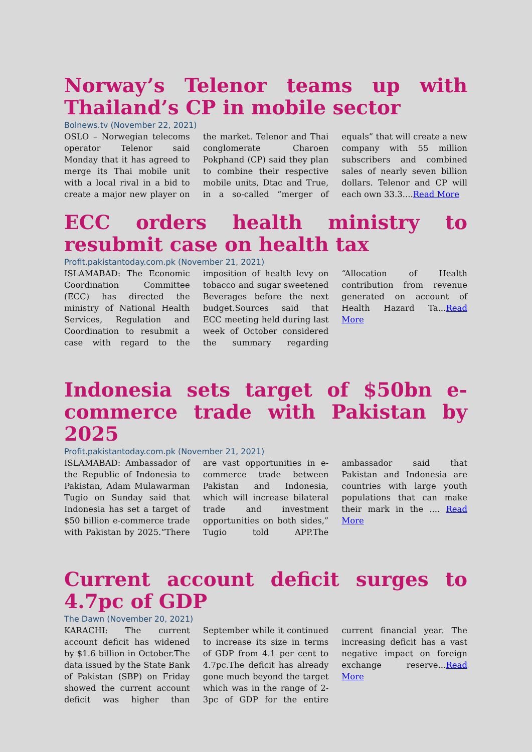Norway’s Telenor teams up with Thailand’s CP in mobile sector
Bolnews.tv (November 22, 2021)
OSLO – Norwegian telecoms operator Telenor said Monday that it has agreed to merge its Thai mobile unit with a local rival in a bid to create a major new player on the market. Telenor and Thai conglomerate Charoen Pokphand (CP) said they plan to combine their respective mobile units, Dtac and True, in a so-called “merger of equals” that will create a new company with 55 million subscribers and combined sales of nearly seven billion dollars. Telenor and CP will each own 33.3....Read More
ECC orders health ministry to resubmit case on health tax
Profit.pakistantoday.com.pk (November 21, 2021)
ISLAMABAD: The Economic Coordination Committee (ECC) has directed the ministry of National Health Services, Regulation and Coordination to resubmit a case with regard to the imposition of health levy on tobacco and sugar sweetened Beverages before the next budget.Sources said that ECC meeting held during last week of October considered the summary regarding “Allocation of Health contribution from revenue generated on account of Health Hazard Ta...Read More
Indonesia sets target of $50bn e-commerce trade with Pakistan by 2025
Profit.pakistantoday.com.pk (November 21, 2021)
ISLAMABAD: Ambassador of the Republic of Indonesia to Pakistan, Adam Mulawarman Tugio on Sunday said that Indonesia has set a target of $50 billion e-commerce trade with Pakistan by 2025.“There are vast opportunities in e-commerce trade between Pakistan and Indonesia, which will increase bilateral trade and investment opportunities on both sides,” Tugio told APP.The ambassador said that Pakistan and Indonesia are countries with large youth populations that can make their mark in the .... Read More
Current account deficit surges to 4.7pc of GDP
The Dawn (November 20, 2021)
KARACHI: The current account deficit has widened by $1.6 billion in October.The data issued by the State Bank of Pakistan (SBP) on Friday showed the current account deficit was higher than September while it continued to increase its size in terms of GDP from 4.1 per cent to 4.7pc.The deficit has already gone much beyond the target which was in the range of 2-3pc of GDP for the entire current financial year. The increasing deficit has a vast negative impact on foreign exchange reserve...Read More